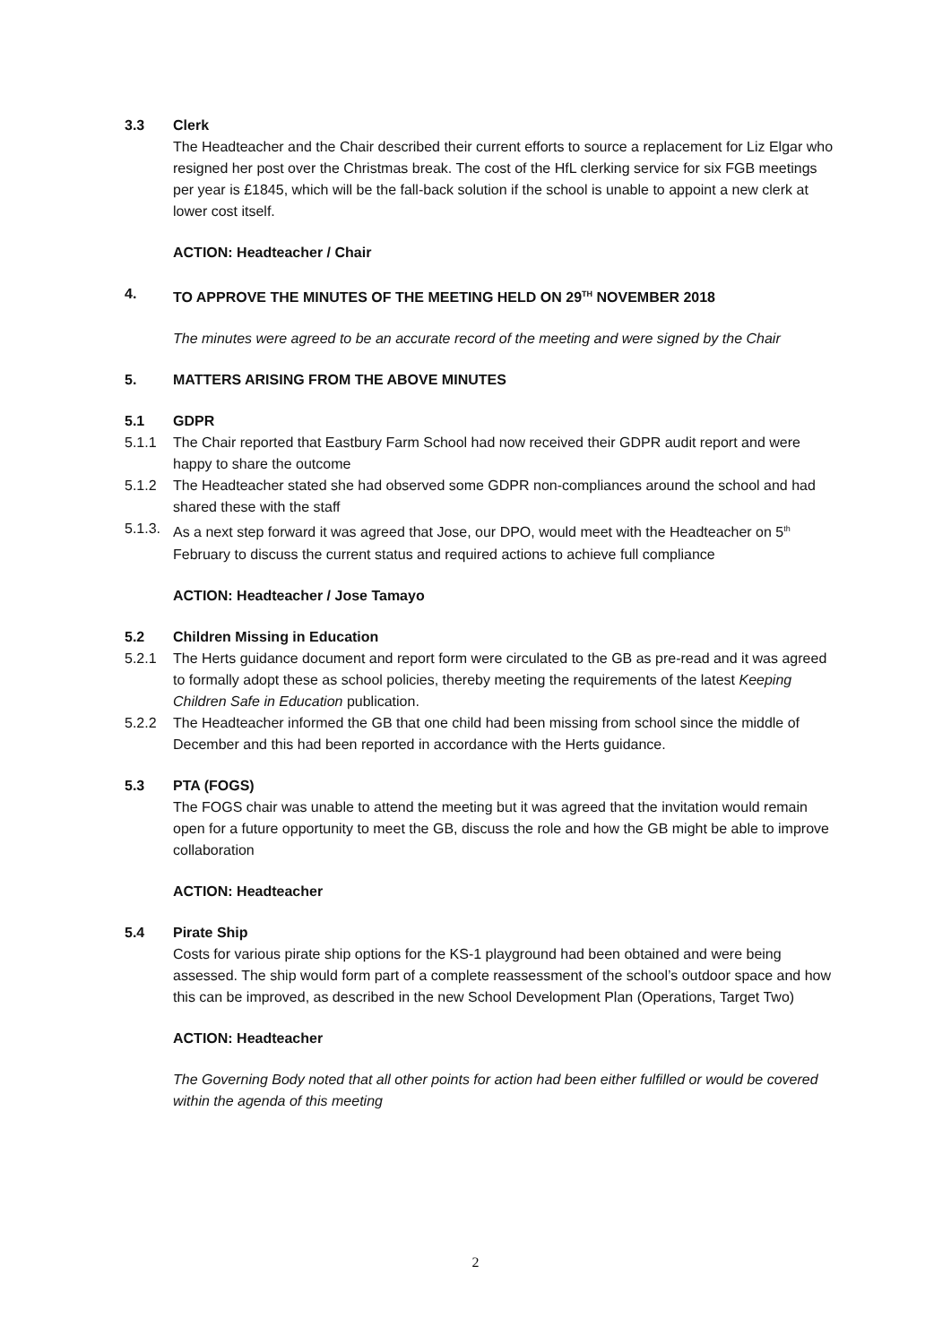3.3 Clerk
The Headteacher and the Chair described their current efforts to source a replacement for Liz Elgar who resigned her post over the Christmas break. The cost of the HfL clerking service for six FGB meetings per year is £1845, which will be the fall-back solution if the school is unable to appoint a new clerk at lower cost itself.
ACTION: Headteacher / Chair
4. TO APPROVE THE MINUTES OF THE MEETING HELD ON 29<sup>TH</sup> NOVEMBER 2018
The minutes were agreed to be an accurate record of the meeting and were signed by the Chair
5. MATTERS ARISING FROM THE ABOVE MINUTES
5.1 GDPR
5.1.1 The Chair reported that Eastbury Farm School had now received their GDPR audit report and were happy to share the outcome
5.1.2 The Headteacher stated she had observed some GDPR non-compliances around the school and had shared these with the staff
5.1.3.
As a next step forward it was agreed that Jose, our DPO, would meet with the Headteacher on 5<sup>th</sup> February to discuss the current status and required actions to achieve full compliance
ACTION: Headteacher / Jose Tamayo
5.2 Children Missing in Education
5.2.1 The Herts guidance document and report form were circulated to the GB as pre-read and it was agreed to formally adopt these as school policies, thereby meeting the requirements of the latest Keeping Children Safe in Education publication.
5.2.2 The Headteacher informed the GB that one child had been missing from school since the middle of December and this had been reported in accordance with the Herts guidance.
5.3 PTA (FOGS)
The FOGS chair was unable to attend the meeting but it was agreed that the invitation would remain open for a future opportunity to meet the GB, discuss the role and how the GB might be able to improve collaboration
ACTION: Headteacher
5.4 Pirate Ship
Costs for various pirate ship options for the KS-1 playground had been obtained and were being assessed. The ship would form part of a complete reassessment of the school’s outdoor space and how this can be improved, as described in the new School Development Plan (Operations, Target Two)
ACTION: Headteacher
The Governing Body noted that all other points for action had been either fulfilled or would be covered within the agenda of this meeting
2